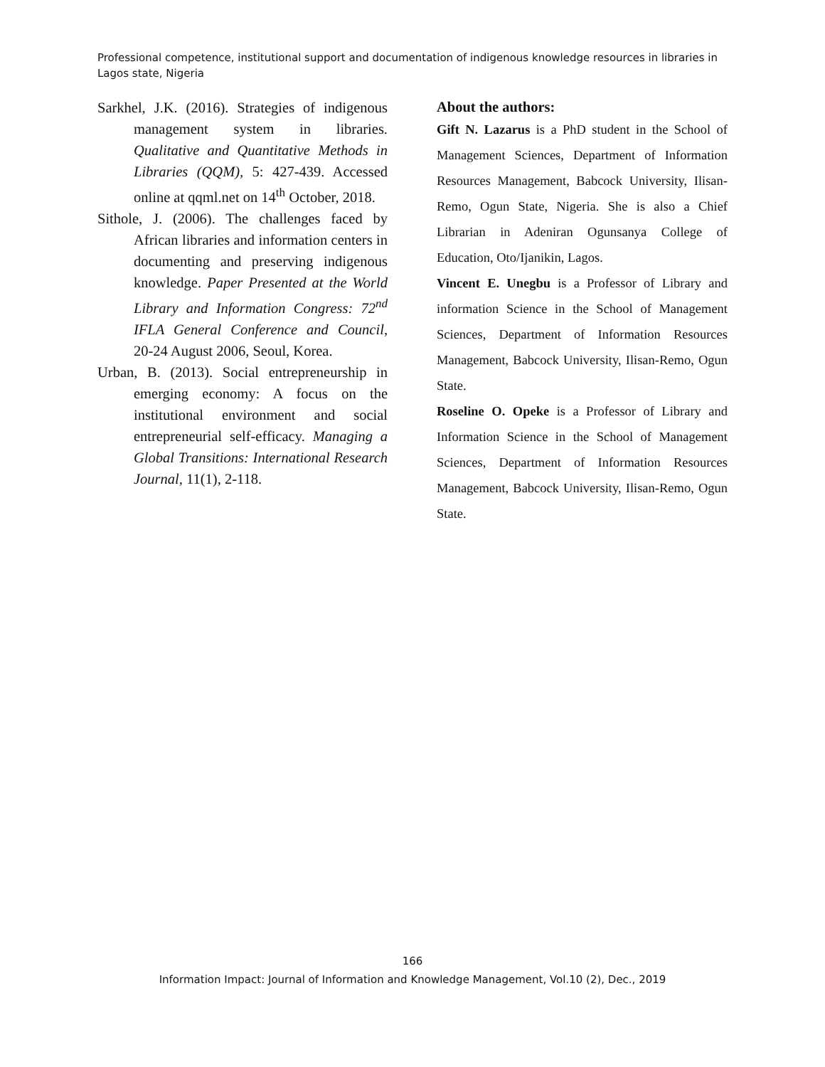Professional competence, institutional support and documentation of indigenous knowledge resources in libraries in Lagos state, Nigeria
Sarkhel, J.K. (2016). Strategies of indigenous management system in libraries. Qualitative and Quantitative Methods in Libraries (QQM), 5: 427-439. Accessed online at qqml.net on 14<sup>th</sup> October, 2018.
Sithole, J. (2006). The challenges faced by African libraries and information centers in documenting and preserving indigenous knowledge. Paper Presented at the World Library and Information Congress: 72<sup>nd</sup> IFLA General Conference and Council, 20-24 August 2006, Seoul, Korea.
Urban, B. (2013). Social entrepreneurship in emerging economy: A focus on the institutional environment and social entrepreneurial self-efficacy. Managing a Global Transitions: International Research Journal, 11(1), 2-118.
About the authors:
Gift N. Lazarus is a PhD student in the School of Management Sciences, Department of Information Resources Management, Babcock University, Ilisan- Remo, Ogun State, Nigeria. She is also a Chief Librarian in Adeniran Ogunsanya College of Education, Oto/Ijanikin, Lagos.
Vincent E. Unegbu is a Professor of Library and information Science in the School of Management Sciences, Department of Information Resources Management, Babcock University, Ilisan-Remo, Ogun State.
Roseline O. Opeke is a Professor of Library and Information Science in the School of Management Sciences, Department of Information Resources Management, Babcock University, Ilisan-Remo, Ogun State.
166
Information Impact: Journal of Information and Knowledge Management, Vol.10 (2), Dec., 2019